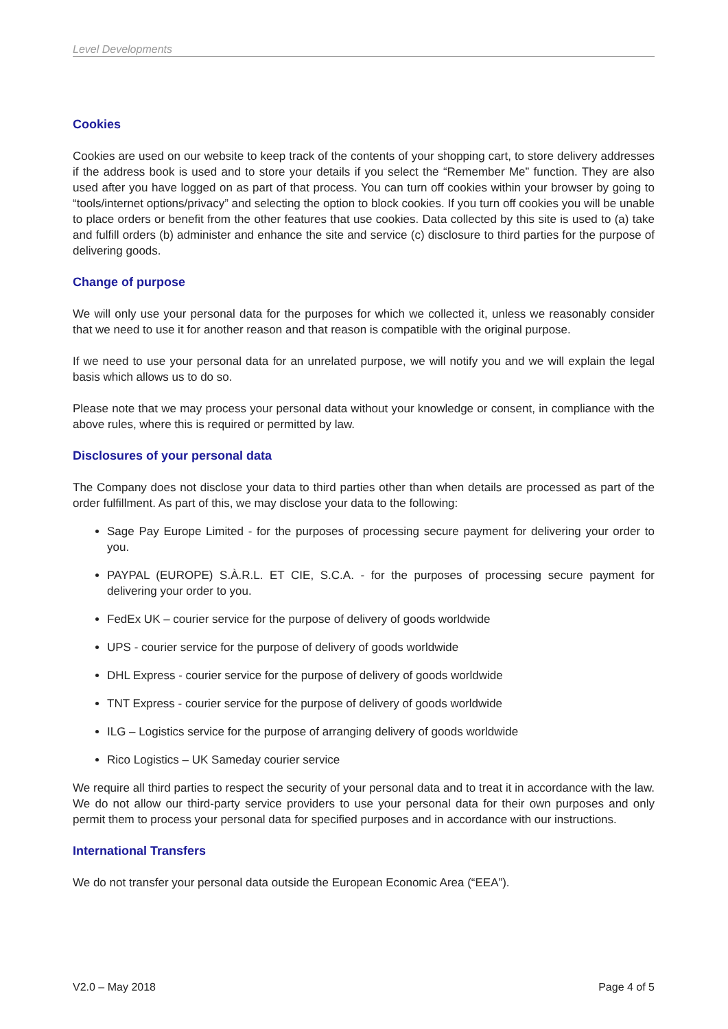Level Developments
Cookies
Cookies are used on our website to keep track of the contents of your shopping cart, to store delivery addresses if the address book is used and to store your details if you select the “Remember Me” function. They are also used after you have logged on as part of that process. You can turn off cookies within your browser by going to “tools/internet options/privacy” and selecting the option to block cookies. If you turn off cookies you will be unable to place orders or benefit from the other features that use cookies. Data collected by this site is used to (a) take and fulfill orders (b) administer and enhance the site and service (c) disclosure to third parties for the purpose of delivering goods.
Change of purpose
We will only use your personal data for the purposes for which we collected it, unless we reasonably consider that we need to use it for another reason and that reason is compatible with the original purpose.
If we need to use your personal data for an unrelated purpose, we will notify you and we will explain the legal basis which allows us to do so.
Please note that we may process your personal data without your knowledge or consent, in compliance with the above rules, where this is required or permitted by law.
Disclosures of your personal data
The Company does not disclose your data to third parties other than when details are processed as part of the order fulfillment. As part of this, we may disclose your data to the following:
Sage Pay Europe Limited - for the purposes of processing secure payment for delivering your order to you.
PAYPAL (EUROPE) S.À.R.L. ET CIE, S.C.A. - for the purposes of processing secure payment for delivering your order to you.
FedEx UK – courier service for the purpose of delivery of goods worldwide
UPS - courier service for the purpose of delivery of goods worldwide
DHL Express - courier service for the purpose of delivery of goods worldwide
TNT Express - courier service for the purpose of delivery of goods worldwide
ILG – Logistics service for the purpose of arranging delivery of goods worldwide
Rico Logistics – UK Sameday courier service
We require all third parties to respect the security of your personal data and to treat it in accordance with the law. We do not allow our third-party service providers to use your personal data for their own purposes and only permit them to process your personal data for specified purposes and in accordance with our instructions.
International Transfers
We do not transfer your personal data outside the European Economic Area (“EEA”).
V2.0 – May 2018 Page 4 of 5